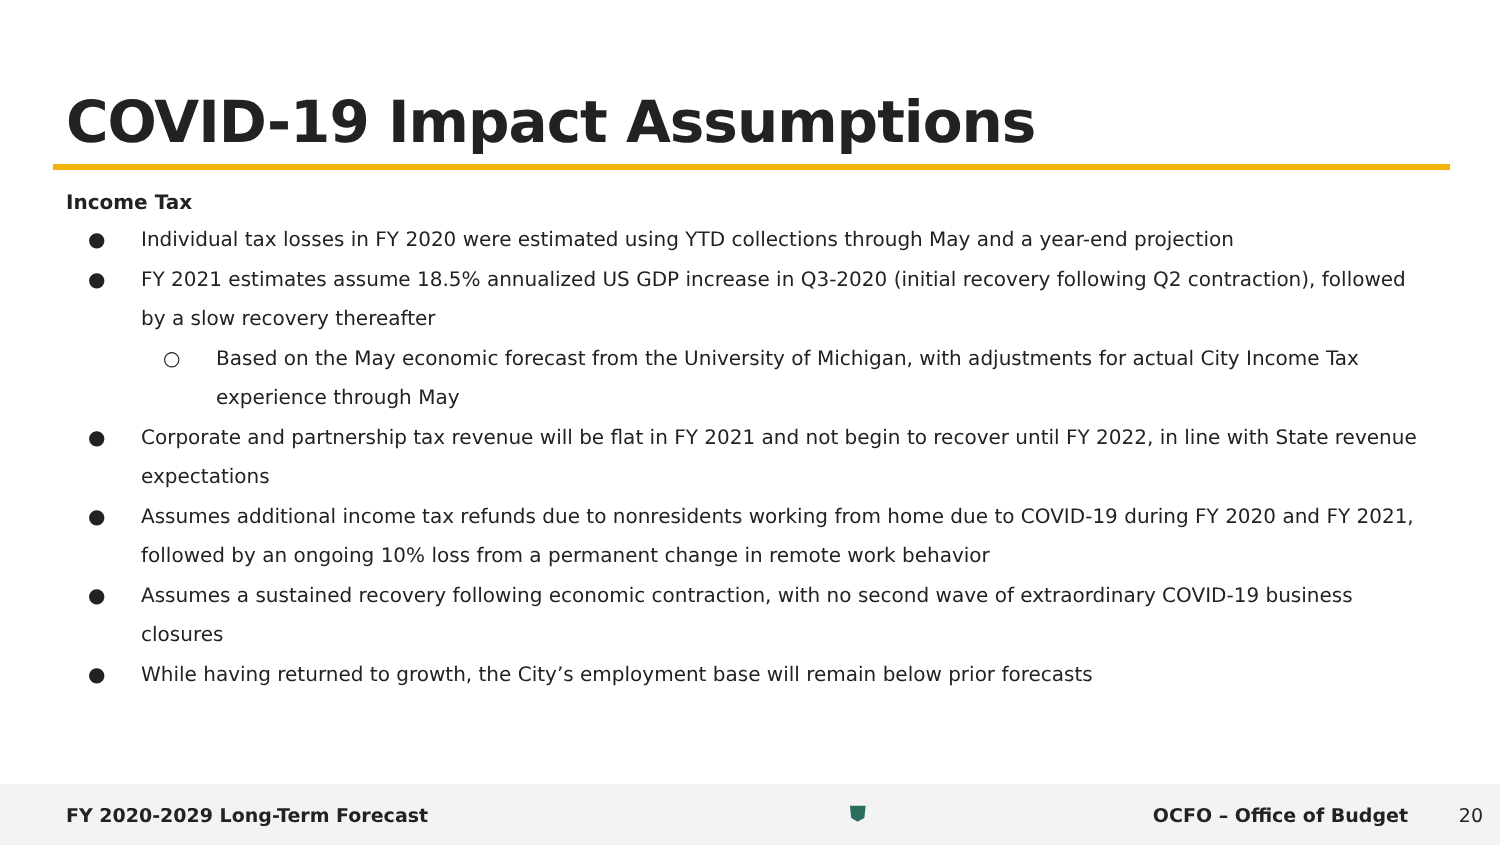COVID-19 Impact Assumptions
Income Tax
● Individual tax losses in FY 2020 were estimated using YTD collections through May and a year-end projection
● FY 2021 estimates assume 18.5% annualized US GDP increase in Q3-2020 (initial recovery following Q2 contraction), followed by a slow recovery thereafter
○ Based on the May economic forecast from the University of Michigan, with adjustments for actual City Income Tax experience through May
● Corporate and partnership tax revenue will be flat in FY 2021 and not begin to recover until FY 2022, in line with State revenue expectations
● Assumes additional income tax refunds due to nonresidents working from home due to COVID-19 during FY 2020 and FY 2021, followed by an ongoing 10% loss from a permanent change in remote work behavior
● Assumes a sustained recovery following economic contraction, with no second wave of extraordinary COVID-19 business closures
● While having returned to growth, the City’s employment base will remain below prior forecasts
FY 2020-2029 Long-Term Forecast ⛊ OCFO – Office of Budget 20